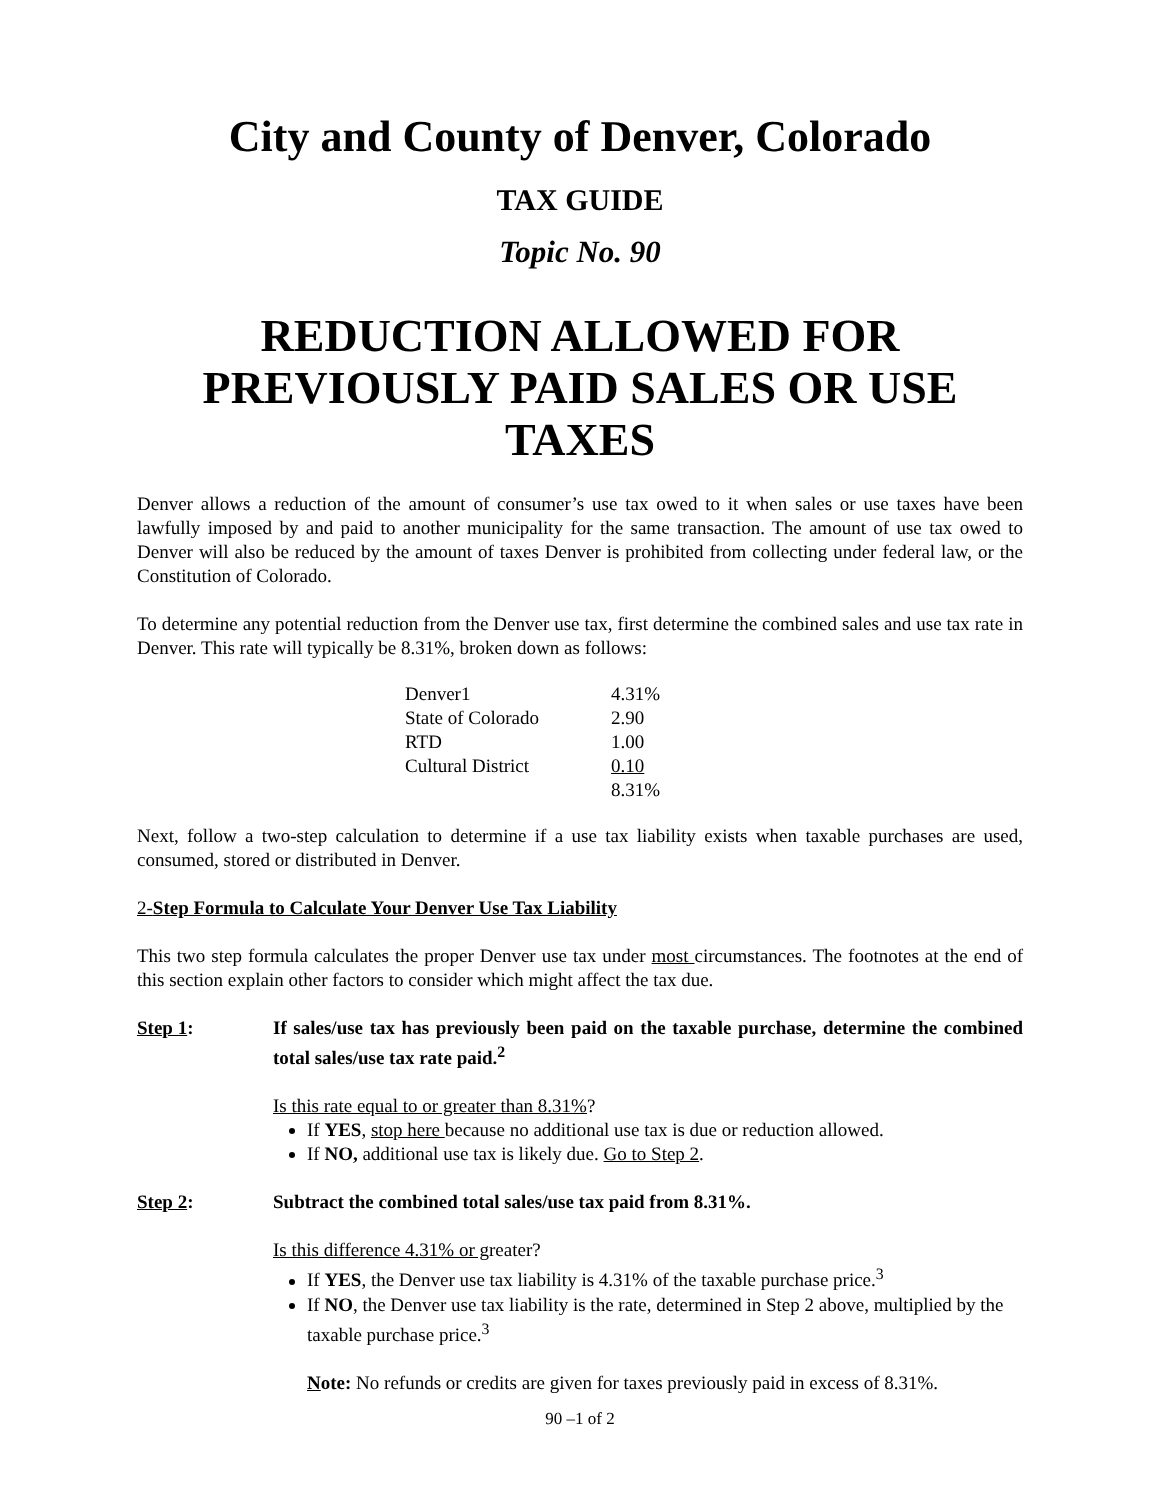City and County of Denver, Colorado
TAX GUIDE
Topic No. 90
REDUCTION ALLOWED FOR PREVIOUSLY PAID SALES OR USE TAXES
Denver allows a reduction of the amount of consumer’s use tax owed to it when sales or use taxes have been lawfully imposed by and paid to another municipality for the same transaction. The amount of use tax owed to Denver will also be reduced by the amount of taxes Denver is prohibited from collecting under federal law, or the Constitution of Colorado.
To determine any potential reduction from the Denver use tax, first determine the combined sales and use tax rate in Denver. This rate will typically be 8.31%, broken down as follows:
| Denver1 | 4.31% |
| State of Colorado | 2.90 |
| RTD | 1.00 |
| Cultural District | 0.10 |
| | 8.31% |
Next, follow a two-step calculation to determine if a use tax liability exists when taxable purchases are used, consumed, stored or distributed in Denver.
2-Step Formula to Calculate Your Denver Use Tax Liability
This two step formula calculates the proper Denver use tax under most circumstances. The footnotes at the end of this section explain other factors to consider which might affect the tax due.
Step 1: If sales/use tax has previously been paid on the taxable purchase, determine the combined total sales/use tax rate paid.<sup>2</sup>
Is this rate equal to or greater than 8.31%?
If YES, stop here because no additional use tax is due or reduction allowed.
If NO, additional use tax is likely due. Go to Step 2.
Step 2: Subtract the combined total sales/use tax paid from 8.31%.
Is this difference 4.31% or greater?
If YES, the Denver use tax liability is 4.31% of the taxable purchase price.<sup>3</sup>
If NO, the Denver use tax liability is the rate, determined in Step 2 above, multiplied by the taxable purchase price.<sup>3</sup>
Note: No refunds or credits are given for taxes previously paid in excess of 8.31%.
90 –1 of 2